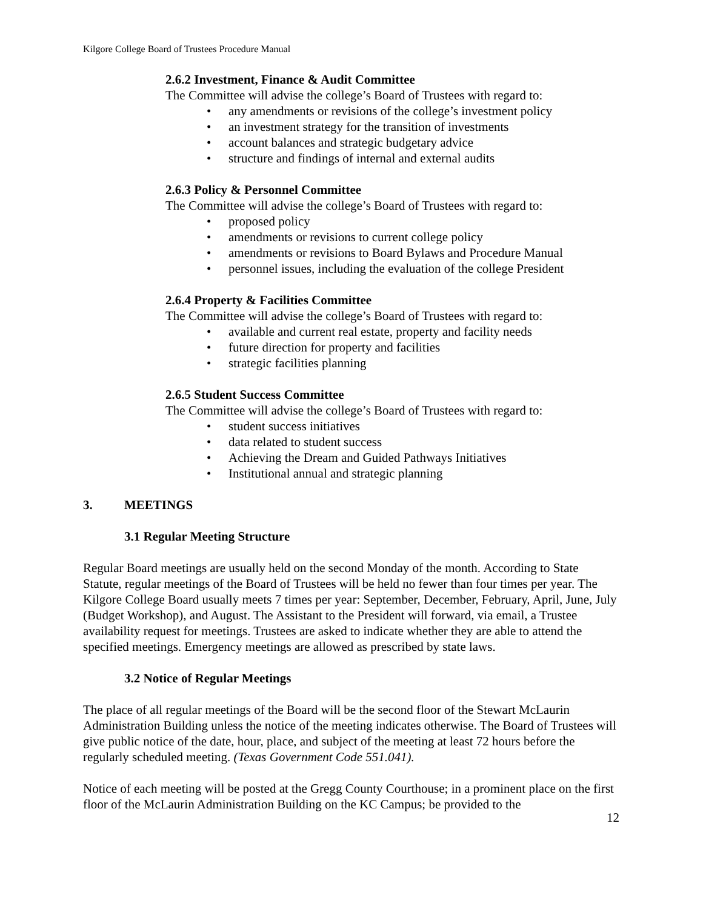Kilgore College Board of Trustees Procedure Manual
2.6.2 Investment, Finance & Audit Committee
The Committee will advise the college’s Board of Trustees with regard to:
any amendments or revisions of the college’s investment policy
an investment strategy for the transition of investments
account balances and strategic budgetary advice
structure and findings of internal and external audits
2.6.3 Policy & Personnel Committee
The Committee will advise the college’s Board of Trustees with regard to:
proposed policy
amendments or revisions to current college policy
amendments or revisions to Board Bylaws and Procedure Manual
personnel issues, including the evaluation of the college President
2.6.4 Property & Facilities Committee
The Committee will advise the college’s Board of Trustees with regard to:
available and current real estate, property and facility needs
future direction for property and facilities
strategic facilities planning
2.6.5 Student Success Committee
The Committee will advise the college’s Board of Trustees with regard to:
student success initiatives
data related to student success
Achieving the Dream and Guided Pathways Initiatives
Institutional annual and strategic planning
3. MEETINGS
3.1 Regular Meeting Structure
Regular Board meetings are usually held on the second Monday of the month. According to State Statute, regular meetings of the Board of Trustees will be held no fewer than four times per year. The Kilgore College Board usually meets 7 times per year: September, December, February, April, June, July (Budget Workshop), and August. The Assistant to the President will forward, via email, a Trustee availability request for meetings. Trustees are asked to indicate whether they are able to attend the specified meetings. Emergency meetings are allowed as prescribed by state laws.
3.2 Notice of Regular Meetings
The place of all regular meetings of the Board will be the second floor of the Stewart McLaurin Administration Building unless the notice of the meeting indicates otherwise. The Board of Trustees will give public notice of the date, hour, place, and subject of the meeting at least 72 hours before the regularly scheduled meeting. (Texas Government Code 551.041).
Notice of each meeting will be posted at the Gregg County Courthouse; in a prominent place on the first floor of the McLaurin Administration Building on the KC Campus; be provided to the
12